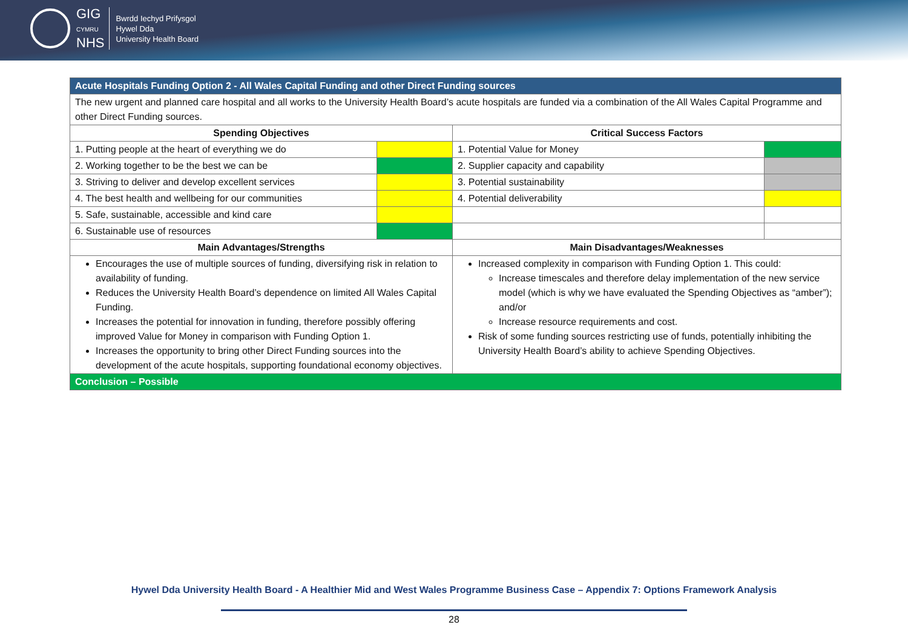GIG
CYMRU
NHS
Bwrdd Iechyd Prifysgol
Hywel Dda
University Health Board
| Acute Hospitals Funding Option 2 - All Wales Capital Funding and other Direct Funding sources | | | |
| --- | --- | --- | --- |
| The new urgent and planned care hospital and all works to the University Health Board’s acute hospitals are funded via a combination of the All Wales Capital Programme and other Direct Funding sources. | | | |
| Spending Objectives | | Critical Success Factors | |
| 1. Putting people at the heart of everything we do | | 1. Potential Value for Money | |
| 2. Working together to be the best we can be | | 2. Supplier capacity and capability | |
| 3. Striving to deliver and develop excellent services | | 3. Potential sustainability | |
| 4. The best health and wellbeing for our communities | | 4. Potential deliverability | |
| 5. Safe, sustainable, accessible and kind care | | | |
| 6. Sustainable use of resources | | | |
| Main Advantages/Strengths | | Main Disadvantages/Weaknesses | |
| Encourages the use of multiple sources of funding, diversifying risk in relation to availability of funding. Reduces the University Health Board’s dependence on limited All Wales Capital Funding. Increases the potential for innovation in funding, therefore possibly offering improved Value for Money in comparison with Funding Option 1. Increases the opportunity to bring other Direct Funding sources into the development of the acute hospitals, supporting foundational economy objectives. | | Increased complexity in comparison with Funding Option 1. This could: Increase timescales and therefore delay implementation of the new service model (which is why we have evaluated the Spending Objectives as “amber”); and/or Increase resource requirements and cost. Risk of some funding sources restricting use of funds, potentially inhibiting the University Health Board’s ability to achieve Spending Objectives. | |
| Conclusion – Possible | | | |
Hywel Dda University Health Board - A Healthier Mid and West Wales Programme Business Case – Appendix 7: Options Framework Analysis
28